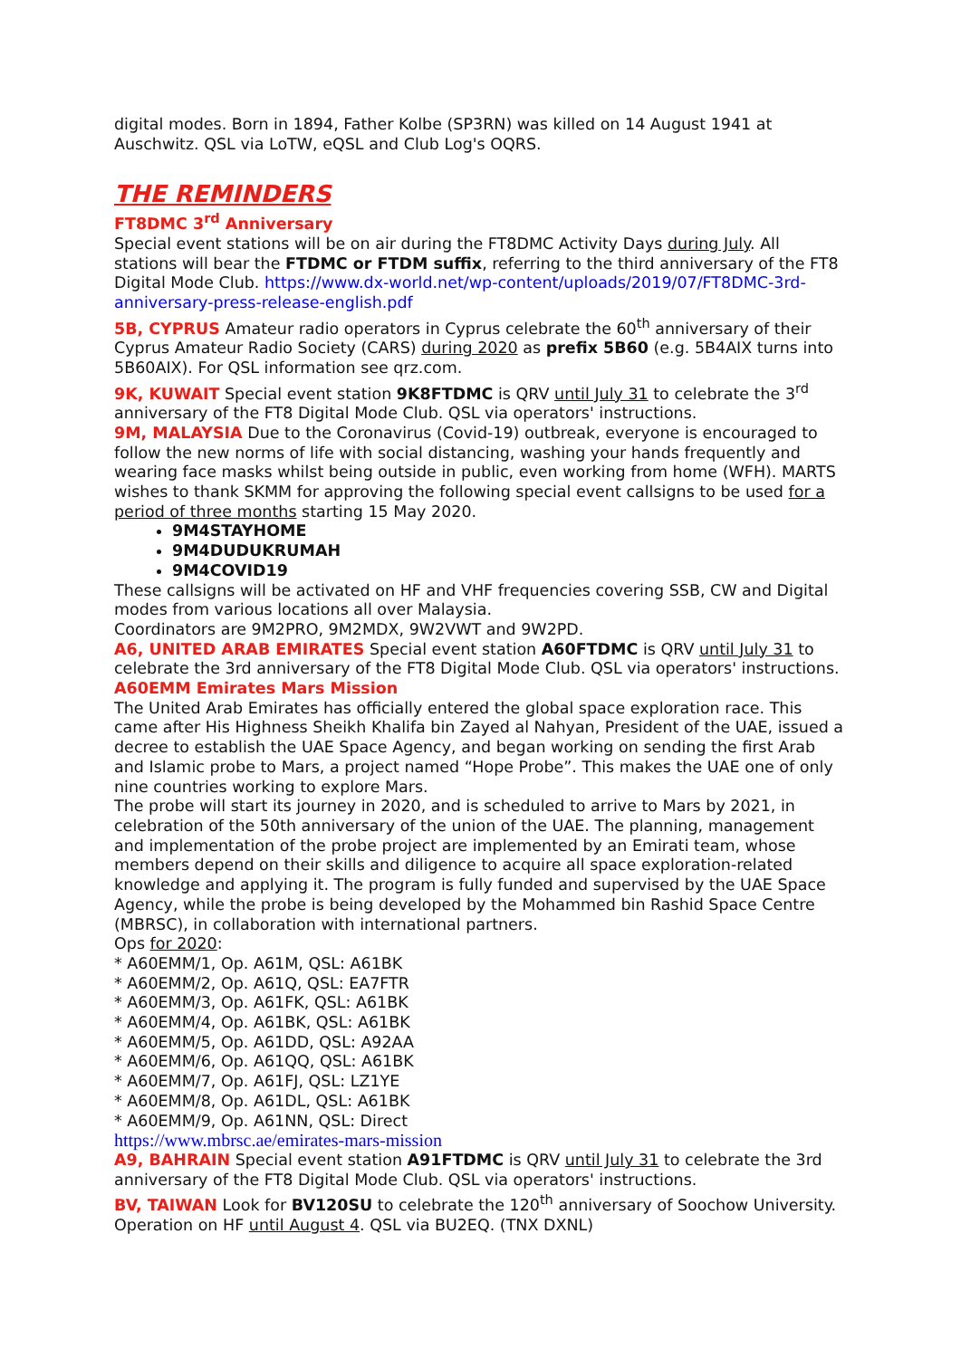digital modes. Born in 1894, Father Kolbe (SP3RN) was killed on 14 August 1941 at Auschwitz. QSL via LoTW, eQSL and Club Log's OQRS.
THE REMINDERS
FT8DMC 3<sup>rd</sup> Anniversary
Special event stations will be on air during the FT8DMC Activity Days during July. All stations will bear the FTDMC or FTDM suffix, referring to the third anniversary of the FT8 Digital Mode Club. https://www.dx-world.net/wp-content/uploads/2019/07/FT8DMC-3rd-anniversary-press-release-english.pdf
5B, CYPRUS Amateur radio operators in Cyprus celebrate the 60<sup>th</sup> anniversary of their Cyprus Amateur Radio Society (CARS) during 2020 as prefix 5B60 (e.g. 5B4AIX turns into 5B60AIX). For QSL information see qrz.com.
9K, KUWAIT Special event station 9K8FTDMC is QRV until July 31 to celebrate the 3<sup>rd</sup> anniversary of the FT8 Digital Mode Club. QSL via operators' instructions.
9M, MALAYSIA Due to the Coronavirus (Covid-19) outbreak, everyone is encouraged to follow the new norms of life with social distancing, washing your hands frequently and wearing face masks whilst being outside in public, even working from home (WFH). MARTS wishes to thank SKMM for approving the following special event callsigns to be used for a period of three months starting 15 May 2020.
9M4STAYHOME
9M4DUDUKRUMAH
9M4COVID19
These callsigns will be activated on HF and VHF frequencies covering SSB, CW and Digital modes from various locations all over Malaysia.
Coordinators are 9M2PRO, 9M2MDX, 9W2VWT and 9W2PD.
A6, UNITED ARAB EMIRATES Special event station A60FTDMC is QRV until July 31 to celebrate the 3rd anniversary of the FT8 Digital Mode Club. QSL via operators' instructions.
A60EMM Emirates Mars Mission
The United Arab Emirates has officially entered the global space exploration race. This came after His Highness Sheikh Khalifa bin Zayed al Nahyan, President of the UAE, issued a decree to establish the UAE Space Agency, and began working on sending the first Arab and Islamic probe to Mars, a project named “Hope Probe”. This makes the UAE one of only nine countries working to explore Mars.
The probe will start its journey in 2020, and is scheduled to arrive to Mars by 2021, in celebration of the 50th anniversary of the union of the UAE. The planning, management and implementation of the probe project are implemented by an Emirati team, whose members depend on their skills and diligence to acquire all space exploration-related knowledge and applying it. The program is fully funded and supervised by the UAE Space Agency, while the probe is being developed by the Mohammed bin Rashid Space Centre (MBRSC), in collaboration with international partners.
Ops for 2020:
* A60EMM/1, Op. A61M, QSL: A61BK
* A60EMM/2, Op. A61Q, QSL: EA7FTR
* A60EMM/3, Op. A61FK, QSL: A61BK
* A60EMM/4, Op. A61BK, QSL: A61BK
* A60EMM/5, Op. A61DD, QSL: A92AA
* A60EMM/6, Op. A61QQ, QSL: A61BK
* A60EMM/7, Op. A61FJ, QSL: LZ1YE
* A60EMM/8, Op. A61DL, QSL: A61BK
* A60EMM/9, Op. A61NN, QSL: Direct
https://www.mbrsc.ae/emirates-mars-mission
A9, BAHRAIN Special event station A91FTDMC is QRV until July 31 to celebrate the 3rd anniversary of the FT8 Digital Mode Club. QSL via operators' instructions.
BV, TAIWAN Look for BV120SU to celebrate the 120<sup>th</sup> anniversary of Soochow University. Operation on HF until August 4. QSL via BU2EQ. (TNX DXNL)